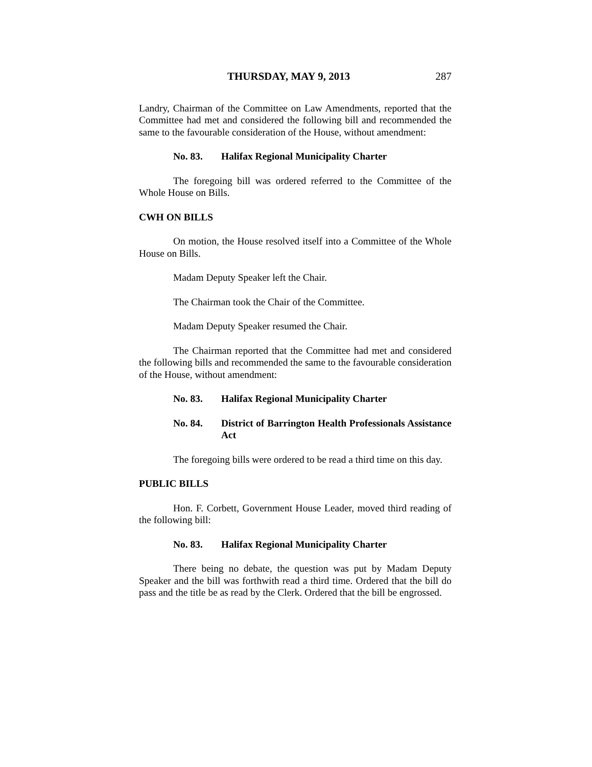THURSDAY, MAY 9, 2013 287
Landry, Chairman of the Committee on Law Amendments, reported that the Committee had met and considered the following bill and recommended the same to the favourable consideration of the House, without amendment:
No. 83. Halifax Regional Municipality Charter
The foregoing bill was ordered referred to the Committee of the Whole House on Bills.
CWH ON BILLS
On motion, the House resolved itself into a Committee of the Whole House on Bills.
Madam Deputy Speaker left the Chair.
The Chairman took the Chair of the Committee.
Madam Deputy Speaker resumed the Chair.
The Chairman reported that the Committee had met and considered the following bills and recommended the same to the favourable consideration of the House, without amendment:
No. 83. Halifax Regional Municipality Charter
No. 84. District of Barrington Health Professionals Assistance Act
The foregoing bills were ordered to be read a third time on this day.
PUBLIC BILLS
Hon. F. Corbett, Government House Leader, moved third reading of the following bill:
No. 83. Halifax Regional Municipality Charter
There being no debate, the question was put by Madam Deputy Speaker and the bill was forthwith read a third time. Ordered that the bill do pass and the title be as read by the Clerk. Ordered that the bill be engrossed.